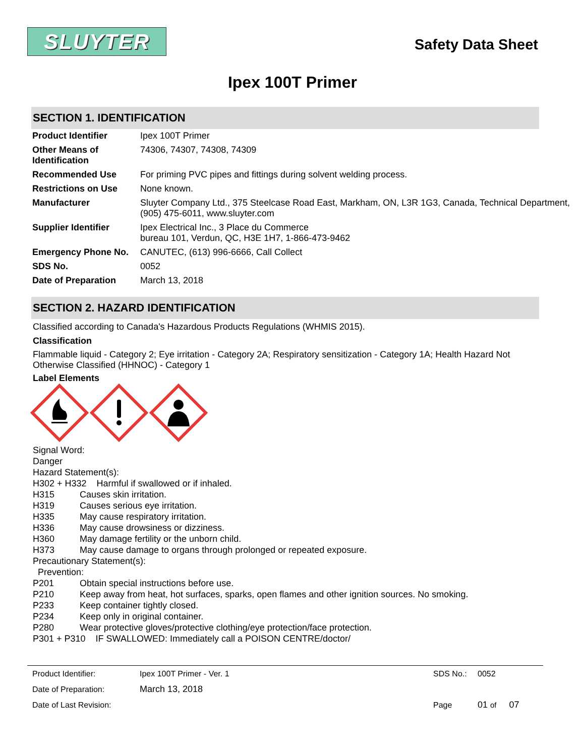SLUYTER
Safety Data Sheet
Ipex 100T Primer
SECTION 1. IDENTIFICATION
| Product Identifier | Ipex 100T Primer |
| Other Means of Identification | 74306, 74307, 74308, 74309 |
| Recommended Use | For priming PVC pipes and fittings during solvent welding process. |
| Restrictions on Use | None known. |
| Manufacturer | Sluyter Company Ltd., 375 Steelcase Road East, Markham, ON, L3R 1G3, Canada, Technical Department, (905) 475-6011, www.sluyter.com |
| Supplier Identifier | Ipex Electrical Inc., 3 Place du Commerce bureau 101, Verdun, QC, H3E 1H7, 1-866-473-9462 |
| Emergency Phone No. | CANUTEC, (613) 996-6666, Call Collect |
| SDS No. | 0052 |
| Date of Preparation | March 13, 2018 |
SECTION 2. HAZARD IDENTIFICATION
Classified according to Canada's Hazardous Products Regulations (WHMIS 2015).
Classification
Flammable liquid - Category 2; Eye irritation - Category 2A; Respiratory sensitization - Category 1A; Health Hazard Not Otherwise Classified (HHNOC) - Category 1
Label Elements
Signal Word:
Danger
Hazard Statement(s):
H302 + H332 Harmful if swallowed or if inhaled.
H315 Causes skin irritation.
H319 Causes serious eye irritation.
H335 May cause respiratory irritation.
H336 May cause drowsiness or dizziness.
H360 May damage fertility or the unborn child.
H373 May cause damage to organs through prolonged or repeated exposure.
Precautionary Statement(s):
Prevention:
P201 Obtain special instructions before use.
P210 Keep away from heat, hot surfaces, sparks, open flames and other ignition sources. No smoking.
P233 Keep container tightly closed.
P234 Keep only in original container.
P280 Wear protective gloves/protective clothing/eye protection/face protection.
P301 + P310 IF SWALLOWED: Immediately call a POISON CENTRE/doctor/
| Product Identifier: | Ipex 100T Primer - Ver. 1 | SDS No.: | 0052 |
| Date of Preparation: | March 13, 2018 | | |
| Date of Last Revision: | | Page | 01 of 07 |